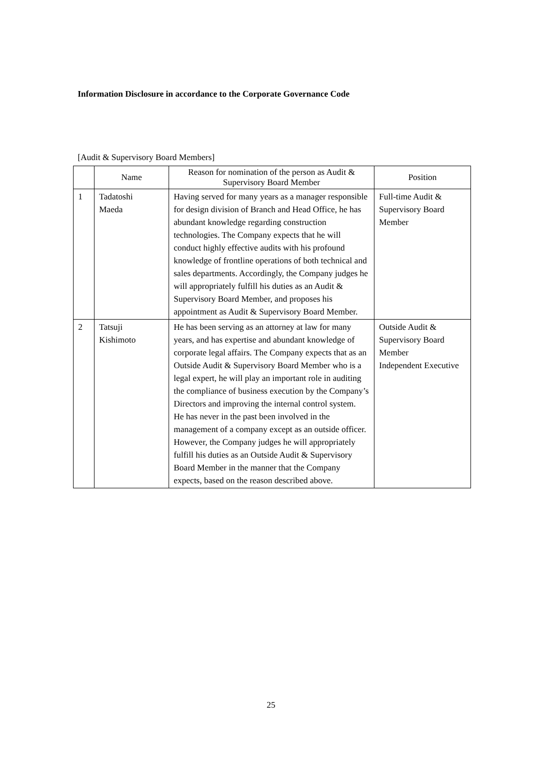Information Disclosure in accordance to the Corporate Governance Code
[Audit & Supervisory Board Members]
| | Name | Reason for nomination of the person as Audit & Supervisory Board Member | Position |
| --- | --- | --- | --- |
| 1 | Tadatoshi Maeda | Having served for many years as a manager responsible for design division of Branch and Head Office, he has abundant knowledge regarding construction technologies. The Company expects that he will conduct highly effective audits with his profound knowledge of frontline operations of both technical and sales departments. Accordingly, the Company judges he will appropriately fulfill his duties as an Audit & Supervisory Board Member, and proposes his appointment as Audit & Supervisory Board Member. | Full-time Audit & Supervisory Board Member |
| 2 | Tatsuji Kishimoto | He has been serving as an attorney at law for many years, and has expertise and abundant knowledge of corporate legal affairs. The Company expects that as an Outside Audit & Supervisory Board Member who is a legal expert, he will play an important role in auditing the compliance of business execution by the Company’s Directors and improving the internal control system. He has never in the past been involved in the management of a company except as an outside officer. However, the Company judges he will appropriately fulfill his duties as an Outside Audit & Supervisory Board Member in the manner that the Company expects, based on the reason described above. | Outside Audit & Supervisory Board Member Independent Executive |
25